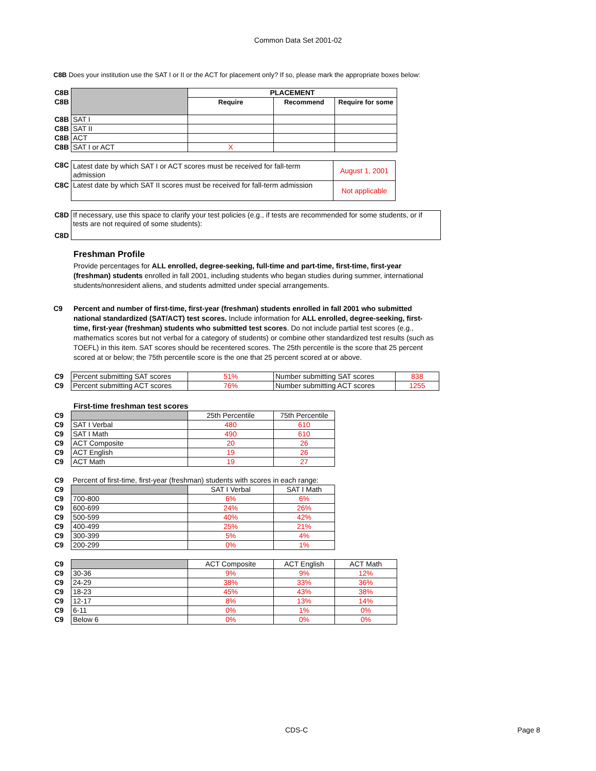Common Data Set 2001-02
C8B Does your institution use the SAT I or II or the ACT for placement only? If so, please mark the appropriate boxes below:
| C8B | | PLACEMENT | | |
| C8B | | Require | Recommend | Require for some |
| C8B | SAT I | | | |
| C8B | SAT II | | | |
| C8B | ACT | | | |
| C8B | SAT I or ACT | X | | |
| C8C | Latest date by which SAT I or ACT scores must be received for fall-term admission | August 1, 2001 |
| C8C | Latest date by which SAT II scores must be received for fall-term admission | Not applicable |
| C8D | If necessary, use this space to clarify your test policies (e.g., if tests are recommended for some students, or if tests are not required of some students): |
| C8D | |
Freshman Profile
Provide percentages for ALL enrolled, degree-seeking, full-time and part-time, first-time, first-year (freshman) students enrolled in fall 2001, including students who began studies during summer, international students/nonresident aliens, and students admitted under special arrangements.
C9 Percent and number of first-time, first-year (freshman) students enrolled in fall 2001 who submitted national standardized (SAT/ACT) test scores. Include information for ALL enrolled, degree-seeking, first-time, first-year (freshman) students who submitted test scores. Do not include partial test scores (e.g., mathematics scores but not verbal for a category of students) or combine other standardized test results (such as TOEFL) in this item. SAT scores should be recentered scores. The 25th percentile is the score that 25 percent scored at or below; the 75th percentile score is the one that 25 percent scored at or above.
| C9 | Percent submitting SAT scores | 51% | Number submitting SAT scores | 838 |
| C9 | Percent submitting ACT scores | 76% | Number submitting ACT scores | 1255 |
First-time freshman test scores
| C9 | | 25th Percentile | 75th Percentile |
| C9 | SAT I Verbal | 480 | 610 |
| C9 | SAT I Math | 490 | 610 |
| C9 | ACT Composite | 20 | 26 |
| C9 | ACT English | 19 | 26 |
| C9 | ACT Math | 19 | 27 |
| C9 | Percent of first-time, first-year (freshman) students with scores in each range: | | |
| C9 | | SAT I Verbal | SAT I Math |
| C9 | 700-800 | 6% | 6% |
| C9 | 600-699 | 24% | 26% |
| C9 | 500-599 | 40% | 42% |
| C9 | 400-499 | 25% | 21% |
| C9 | 300-399 | 5% | 4% |
| C9 | 200-299 | 0% | 1% |
| C9 | | ACT Composite | ACT English | ACT Math |
| C9 | 30-36 | 9% | 9% | 12% |
| C9 | 24-29 | 38% | 33% | 36% |
| C9 | 18-23 | 45% | 43% | 38% |
| C9 | 12-17 | 8% | 13% | 14% |
| C9 | 6-11 | 0% | 1% | 0% |
| C9 | Below 6 | 0% | 0% | 0% |
CDS-C Page 8